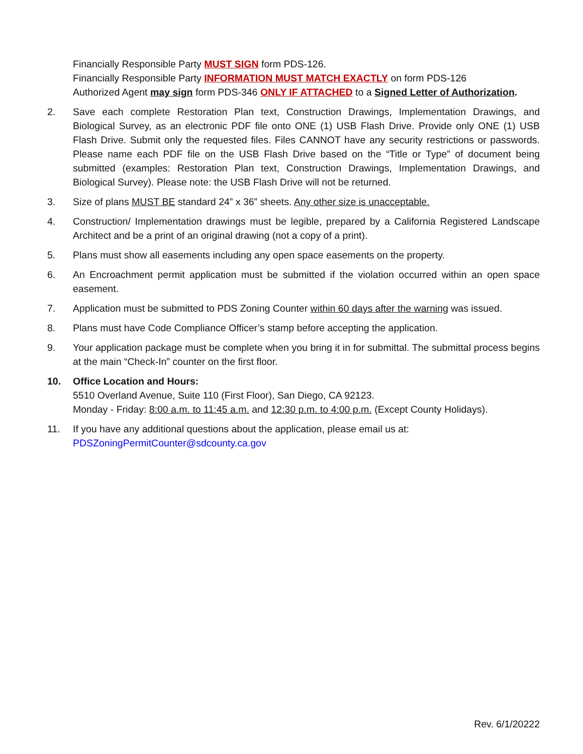Financially Responsible Party MUST SIGN form PDS-126.
Financially Responsible Party INFORMATION MUST MATCH EXACTLY on form PDS-126
Authorized Agent may sign form PDS-346 ONLY IF ATTACHED to a Signed Letter of Authorization.
2. Save each complete Restoration Plan text, Construction Drawings, Implementation Drawings, and Biological Survey, as an electronic PDF file onto ONE (1) USB Flash Drive. Provide only ONE (1) USB Flash Drive. Submit only the requested files. Files CANNOT have any security restrictions or passwords. Please name each PDF file on the USB Flash Drive based on the “Title or Type” of document being submitted (examples: Restoration Plan text, Construction Drawings, Implementation Drawings, and Biological Survey). Please note: the USB Flash Drive will not be returned.
3. Size of plans MUST BE standard 24” x 36” sheets. Any other size is unacceptable.
4. Construction/ Implementation drawings must be legible, prepared by a California Registered Landscape Architect and be a print of an original drawing (not a copy of a print).
5. Plans must show all easements including any open space easements on the property.
6. An Encroachment permit application must be submitted if the violation occurred within an open space easement.
7. Application must be submitted to PDS Zoning Counter within 60 days after the warning was issued.
8. Plans must have Code Compliance Officer’s stamp before accepting the application.
9. Your application package must be complete when you bring it in for submittal. The submittal process begins at the main “Check-In” counter on the first floor.
10. Office Location and Hours:
5510 Overland Avenue, Suite 110 (First Floor), San Diego, CA 92123.
Monday - Friday: 8:00 a.m. to 11:45 a.m. and 12:30 p.m. to 4:00 p.m. (Except County Holidays).
11. If you have any additional questions about the application, please email us at:
PDSZoningPermitCounter@sdcounty.ca.gov
Rev. 6/1/20222